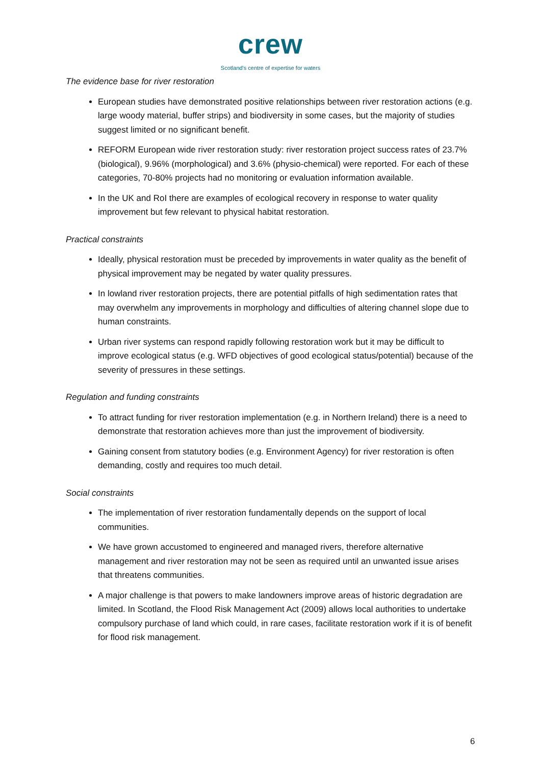crew
Scotland's centre of expertise for waters
The evidence base for river restoration
European studies have demonstrated positive relationships between river restoration actions (e.g. large woody material, buffer strips) and biodiversity in some cases, but the majority of studies suggest limited or no significant benefit.
REFORM European wide river restoration study: river restoration project success rates of 23.7% (biological), 9.96% (morphological) and 3.6% (physio-chemical) were reported. For each of these categories, 70-80% projects had no monitoring or evaluation information available.
In the UK and RoI there are examples of ecological recovery in response to water quality improvement but few relevant to physical habitat restoration.
Practical constraints
Ideally, physical restoration must be preceded by improvements in water quality as the benefit of physical improvement may be negated by water quality pressures.
In lowland river restoration projects, there are potential pitfalls of high sedimentation rates that may overwhelm any improvements in morphology and difficulties of altering channel slope due to human constraints.
Urban river systems can respond rapidly following restoration work but it may be difficult to improve ecological status (e.g. WFD objectives of good ecological status/potential) because of the severity of pressures in these settings.
Regulation and funding constraints
To attract funding for river restoration implementation (e.g. in Northern Ireland) there is a need to demonstrate that restoration achieves more than just the improvement of biodiversity.
Gaining consent from statutory bodies (e.g. Environment Agency) for river restoration is often demanding, costly and requires too much detail.
Social constraints
The implementation of river restoration fundamentally depends on the support of local communities.
We have grown accustomed to engineered and managed rivers, therefore alternative management and river restoration may not be seen as required until an unwanted issue arises that threatens communities.
A major challenge is that powers to make landowners improve areas of historic degradation are limited. In Scotland, the Flood Risk Management Act (2009) allows local authorities to undertake compulsory purchase of land which could, in rare cases, facilitate restoration work if it is of benefit for flood risk management.
6